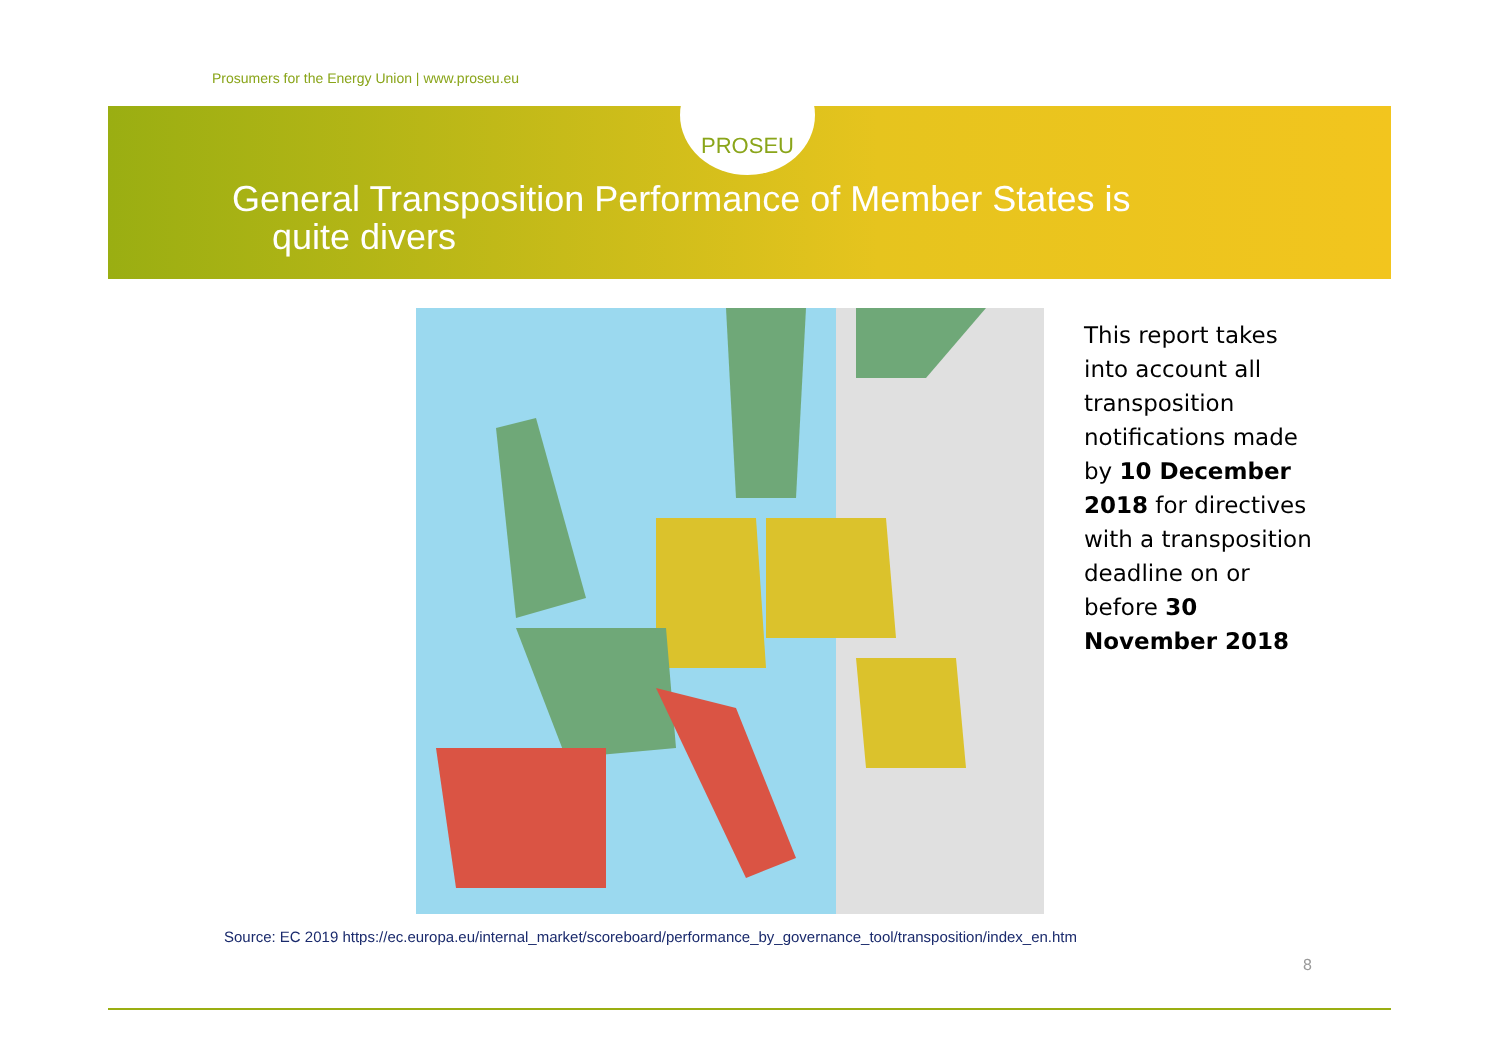Prosumers for the Energy Union | www.proseu.eu
PROSEU
General Transposition Performance of Member States is
quite divers
This report takes into account all transposition notifications made by 10 December 2018 for directives with a transposition deadline on or before 30 November 2018
Source: EC 2019 https://ec.europa.eu/internal_market/scoreboard/performance_by_governance_tool/transposition/index_en.htm
8